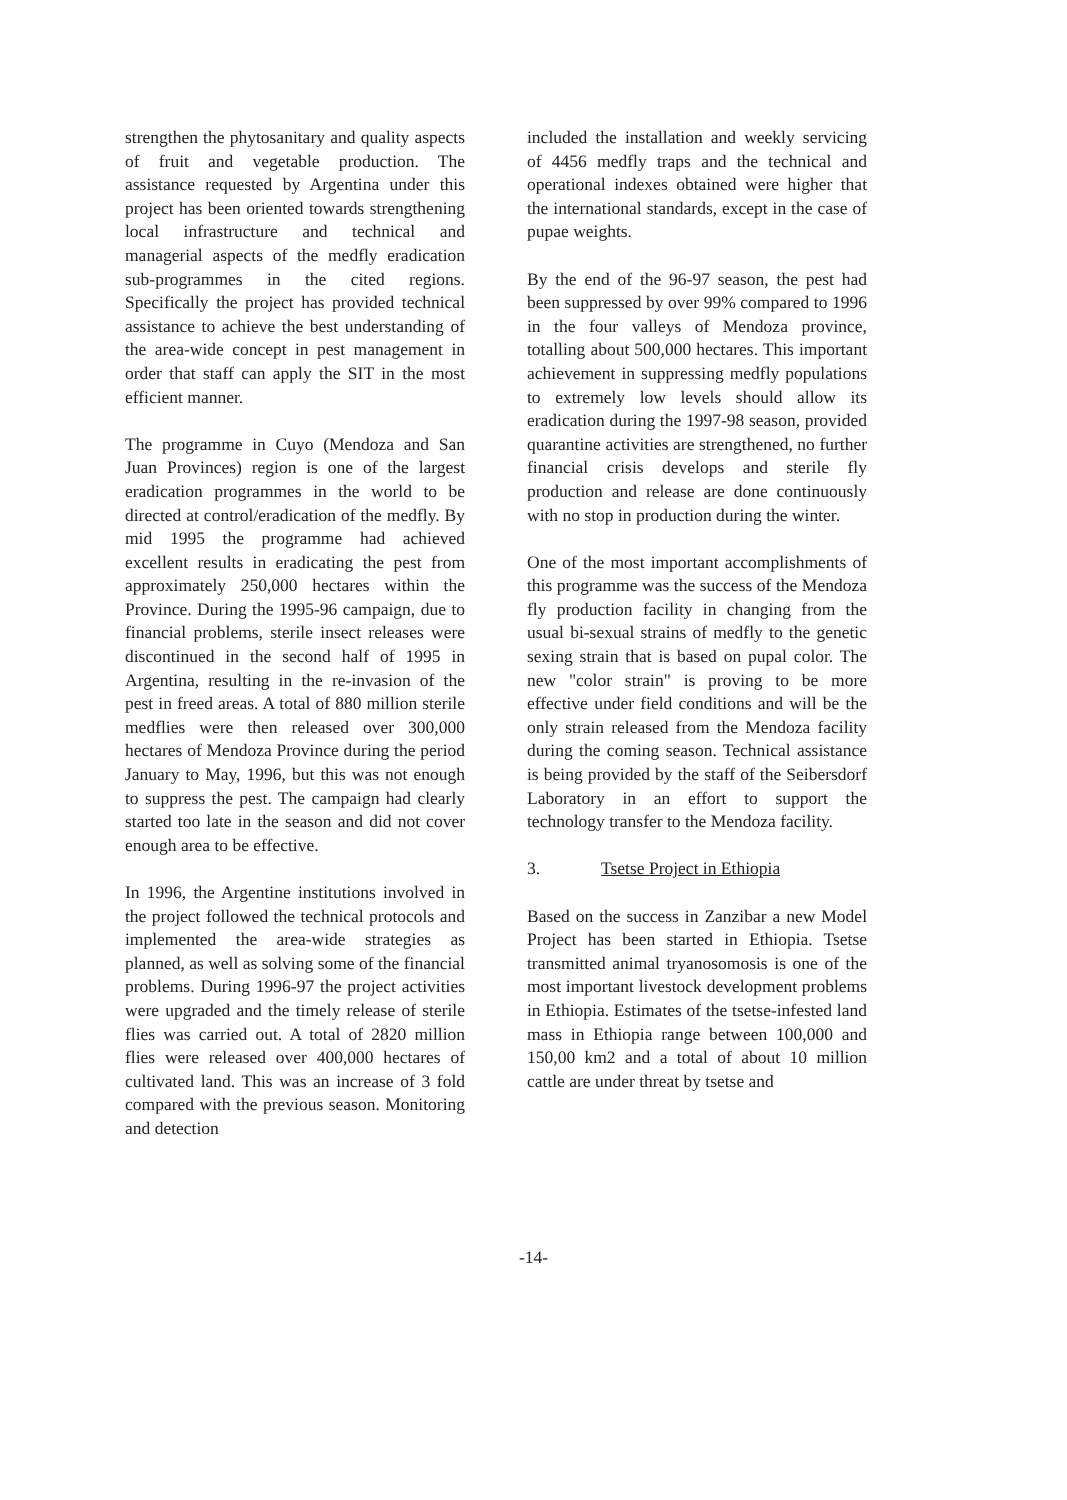strengthen the phytosanitary and quality aspects of fruit and vegetable production. The assistance requested by Argentina under this project has been oriented towards strengthening local infrastructure and technical and managerial aspects of the medfly eradication sub-programmes in the cited regions. Specifically the project has provided technical assistance to achieve the best understanding of the area-wide concept in pest management in order that staff can apply the SIT in the most efficient manner.
The programme in Cuyo (Mendoza and San Juan Provinces) region is one of the largest eradication programmes in the world to be directed at control/eradication of the medfly. By mid 1995 the programme had achieved excellent results in eradicating the pest from approximately 250,000 hectares within the Province. During the 1995-96 campaign, due to financial problems, sterile insect releases were discontinued in the second half of 1995 in Argentina, resulting in the re-invasion of the pest in freed areas. A total of 880 million sterile medflies were then released over 300,000 hectares of Mendoza Province during the period January to May, 1996, but this was not enough to suppress the pest. The campaign had clearly started too late in the season and did not cover enough area to be effective.
In 1996, the Argentine institutions involved in the project followed the technical protocols and implemented the area-wide strategies as planned, as well as solving some of the financial problems. During 1996-97 the project activities were upgraded and the timely release of sterile flies was carried out. A total of 2820 million flies were released over 400,000 hectares of cultivated land. This was an increase of 3 fold compared with the previous season. Monitoring and detection
included the installation and weekly servicing of 4456 medfly traps and the technical and operational indexes obtained were higher that the international standards, except in the case of pupae weights.
By the end of the 96-97 season, the pest had been suppressed by over 99% compared to 1996 in the four valleys of Mendoza province, totalling about 500,000 hectares. This important achievement in suppressing medfly populations to extremely low levels should allow its eradication during the 1997-98 season, provided quarantine activities are strengthened, no further financial crisis develops and sterile fly production and release are done continuously with no stop in production during the winter.
One of the most important accomplishments of this programme was the success of the Mendoza fly production facility in changing from the usual bi-sexual strains of medfly to the genetic sexing strain that is based on pupal color. The new "color strain" is proving to be more effective under field conditions and will be the only strain released from the Mendoza facility during the coming season. Technical assistance is being provided by the staff of the Seibersdorf Laboratory in an effort to support the technology transfer to the Mendoza facility.
3. Tsetse Project in Ethiopia
Based on the success in Zanzibar a new Model Project has been started in Ethiopia. Tsetse transmitted animal tryanosomosis is one of the most important livestock development problems in Ethiopia. Estimates of the tsetse-infested land mass in Ethiopia range between 100,000 and 150,00 km2 and a total of about 10 million cattle are under threat by tsetse and
-14-